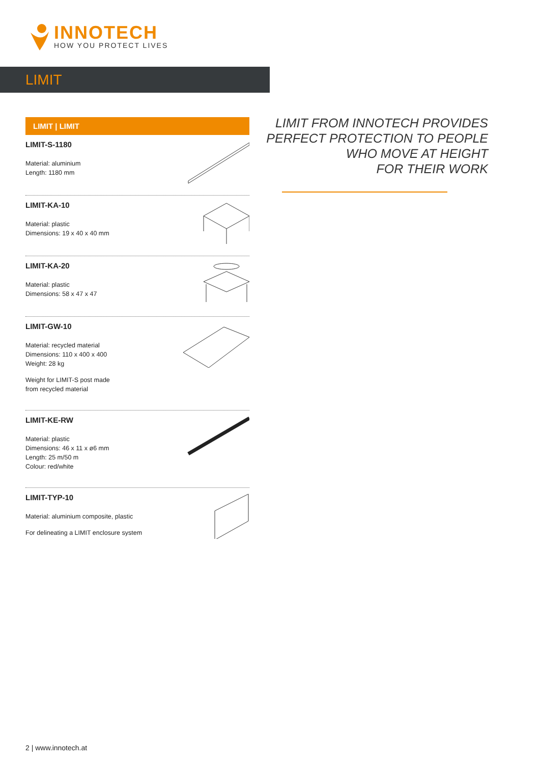INNOTECH
HOW YOU PROTECT LIVES
LIMIT
LIMIT | LIMIT
LIMIT-S-1180
Material: aluminium
Length: 1180 mm
LIMIT-KA-10
Material: plastic
Dimensions: 19 x 40 x 40 mm
LIMIT-KA-20
Material: plastic
Dimensions: 58 x 47 x 47
LIMIT-GW-10
Material: recycled material
Dimensions: 110 x 400 x 400
Weight: 28 kg
Weight for LIMIT-S post made
from recycled material
LIMIT-KE-RW
Material: plastic
Dimensions: 46 x 11 x ø6 mm
Length: 25 m/50 m
Colour: red/white
LIMIT-TYP-10
Material: aluminium composite, plastic
For delineating a LIMIT enclosure system
LIMIT FROM INNOTECH PROVIDES
PERFECT PROTECTION TO PEOPLE
WHO MOVE AT HEIGHT
FOR THEIR WORK
2 | www.innotech.at